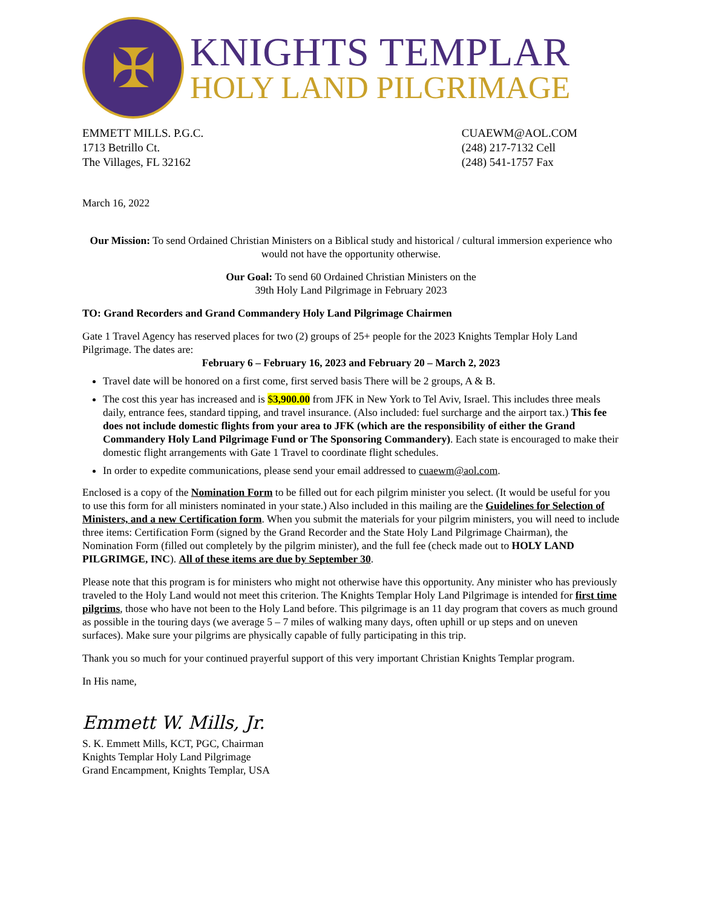✠
KNIGHTS TEMPLAR
HOLY LAND PILGRIMAGE
EMMETT MILLS. P.G.C.
1713 Betrillo Ct.
The Villages, FL 32162
CUAEWM@AOL.COM
(248) 217-7132 Cell
(248) 541-1757 Fax
March 16, 2022
Our Mission: To send Ordained Christian Ministers on a Biblical study and historical / cultural immersion experience who would not have the opportunity otherwise.
Our Goal: To send 60 Ordained Christian Ministers on the
39th Holy Land Pilgrimage in February 2023
TO: Grand Recorders and Grand Commandery Holy Land Pilgrimage Chairmen
Gate 1 Travel Agency has reserved places for two (2) groups of 25+ people for the 2023 Knights Templar Holy Land Pilgrimage. The dates are:
February 6 – February 16, 2023 and February 20 – March 2, 2023
Travel date will be honored on a first come, first served basis There will be 2 groups, A & B.
The cost this year has increased and is $3,900.00 from JFK in New York to Tel Aviv, Israel. This includes three meals daily, entrance fees, standard tipping, and travel insurance. (Also included: fuel surcharge and the airport tax.) This fee does not include domestic flights from your area to JFK (which are the responsibility of either the Grand Commandery Holy Land Pilgrimage Fund or The Sponsoring Commandery). Each state is encouraged to make their domestic flight arrangements with Gate 1 Travel to coordinate flight schedules.
In order to expedite communications, please send your email addressed to cuaewm@aol.com.
Enclosed is a copy of the Nomination Form to be filled out for each pilgrim minister you select. (It would be useful for you to use this form for all ministers nominated in your state.) Also included in this mailing are the Guidelines for Selection of Ministers, and a new Certification form. When you submit the materials for your pilgrim ministers, you will need to include three items: Certification Form (signed by the Grand Recorder and the State Holy Land Pilgrimage Chairman), the Nomination Form (filled out completely by the pilgrim minister), and the full fee (check made out to HOLY LAND PILGRIMGE, INC). All of these items are due by September 30.
Please note that this program is for ministers who might not otherwise have this opportunity. Any minister who has previously traveled to the Holy Land would not meet this criterion. The Knights Templar Holy Land Pilgrimage is intended for first time pilgrims, those who have not been to the Holy Land before. This pilgrimage is an 11 day program that covers as much ground as possible in the touring days (we average 5 – 7 miles of walking many days, often uphill or up steps and on uneven surfaces). Make sure your pilgrims are physically capable of fully participating in this trip.
Thank you so much for your continued prayerful support of this very important Christian Knights Templar program.
In His name,
Emmett W. Mills, Jr.
S. K. Emmett Mills, KCT, PGC, Chairman
Knights Templar Holy Land Pilgrimage
Grand Encampment, Knights Templar, USA